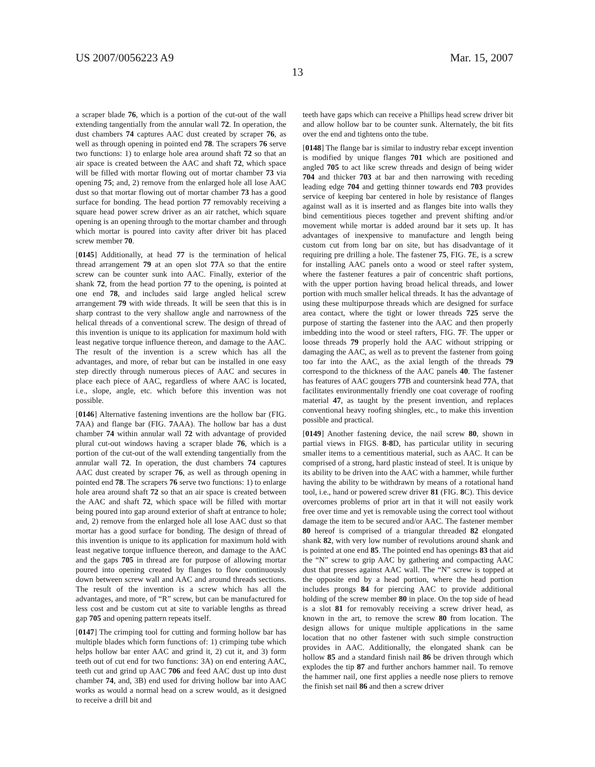US 2007/0056223 A9 Mar. 15, 2007
13
a scraper blade 76, which is a portion of the cut-out of the wall extending tangentially from the annular wall 72. In operation, the dust chambers 74 captures AAC dust created by scraper 76, as well as through opening in pointed end 78. The scrapers 76 serve two functions: 1) to enlarge hole area around shaft 72 so that an air space is created between the AAC and shaft 72, which space will be filled with mortar flowing out of mortar chamber 73 via opening 75; and, 2) remove from the enlarged hole all lose AAC dust so that mortar flowing out of mortar chamber 73 has a good surface for bonding. The head portion 77 removably receiving a square head power screw driver as an air ratchet, which square opening is an opening through to the mortar chamber and through which mortar is poured into cavity after driver bit has placed screw member 70.
[0145] Additionally, at head 77 is the termination of helical thread arrangement 79 at an open slot 77 A so that the entire screw can be counter sunk into AAC. Finally, exterior of the shank 72, from the head portion 77 to the opening, is pointed at one end 78, and includes said large angled helical screw arrangement 79 with wide threads. It will be seen that this is in sharp contrast to the very shallow angle and narrowness of the helical threads of a conventional screw. The design of thread of this invention is unique to its application for maximum hold with least negative torque influence thereon, and damage to the AAC. The result of the invention is a screw which has all the advantages, and more, of rebar but can be installed in one easy step directly through numerous pieces of AAC and secures in place each piece of AAC, regardless of where AAC is located, i.e., slope, angle, etc. which before this invention was not possible.
[0146] Alternative fastening inventions are the hollow bar (FIG. 7 AA) and flange bar (FIG. 7 AAA). The hollow bar has a dust chamber 74 within annular wall 72 with advantage of provided plural cut-out windows having a scraper blade 76, which is a portion of the cut-out of the wall extending tangentially from the annular wall 72. In operation, the dust chambers 74 captures AAC dust created by scraper 76, as well as through opening in pointed end 78. The scrapers 76 serve two functions: 1) to enlarge hole area around shaft 72 so that an air space is created between the AAC and shaft 72, which space will be filled with mortar being poured into gap around exterior of shaft at entrance to hole; and, 2) remove from the enlarged hole all lose AAC dust so that mortar has a good surface for bonding. The design of thread of this invention is unique to its application for maximum hold with least negative torque influence thereon, and damage to the AAC and the gaps 705 in thread are for purpose of allowing mortar poured into opening created by flanges to flow continuously down between screw wall and AAC and around threads sections. The result of the invention is a screw which has all the advantages, and more, of “R” screw, but can be manufactured for less cost and be custom cut at site to variable lengths as thread gap 705 and opening pattern repeats itself.
[0147] The crimping tool for cutting and forming hollow bar has multiple blades which form functions of: 1) crimping tube which helps hollow bar enter AAC and grind it, 2) cut it, and 3) form teeth out of cut end for two functions: 3A) on end entering AAC, teeth cut and grind up AAC 706 and feed AAC dust up into dust chamber 74, and, 3B) end used for driving hollow bar into AAC works as would a normal head on a screw would, as it designed to receive a drill bit and
teeth have gaps which can receive a Phillips head screw driver bit and allow hollow bar to be counter sunk. Alternately, the bit fits over the end and tightens onto the tube.
[0148] The flange bar is similar to industry rebar except invention is modified by unique flanges 701 which are positioned and angled 705 to act like screw threads and design of being wider 704 and thicker 703 at bar and then narrowing with receding leading edge 704 and getting thinner towards end 703 provides service of keeping bar centered in hole by resistance of flanges against wall as it is inserted and as flanges bite into walls they bind cementitious pieces together and prevent shifting and/or movement while mortar is added around bar it sets up. It has advantages of inexpensive to manufacture and length being custom cut from long bar on site, but has disadvantage of it requiring pre drilling a hole. The fastener 75, FIG. 7 E, is a screw for installing AAC panels onto a wood or steel rafter system, where the fastener features a pair of concentric shaft portions, with the upper portion having broad helical threads, and lower portion with much smaller helical threads. It has the advantage of using these multipurpose threads which are designed for surface area contact, where the tight or lower threads 725 serve the purpose of starting the fastener into the AAC and then properly imbedding into the wood or steel rafters, FIG. 7 F. The upper or loose threads 79 properly hold the AAC without stripping or damaging the AAC, as well as to prevent the fastener from going too far into the AAC, as the axial length of the threads 79 correspond to the thickness of the AAC panels 40. The fastener has features of AAC gougers 77 B and countersink head 77 A, that facilitates environmentally friendly one coat coverage of roofing material 47, as taught by the present invention, and replaces conventional heavy roofing shingles, etc., to make this invention possible and practical.
[0149] Another fastening device, the nail screw 80, shown in partial views in FIGS. 8-8 D, has particular utility in securing smaller items to a cementitious material, such as AAC. It can be comprised of a strong, hard plastic instead of steel. It is unique by its ability to be driven into the AAC with a hammer, while further having the ability to be withdrawn by means of a rotational hand tool, i.e., hand or powered screw driver 81 (FIG. 8 C). This device overcomes problems of prior art in that it will not easily work free over time and yet is removable using the correct tool without damage the item to be secured and/or AAC. The fastener member 80 hereof is comprised of a triangular threaded 82 elongated shank 82, with very low number of revolutions around shank and is pointed at one end 85. The pointed end has openings 83 that aid the “N” screw to grip AAC by gathering and compacting AAC dust that presses against AAC wall. The “N” screw is topped at the opposite end by a head portion, where the head portion includes prongs 84 for piercing AAC to provide additional holding of the screw member 80 in place. On the top side of head is a slot 81 for removably receiving a screw driver head, as known in the art, to remove the screw 80 from location. The design allows for unique multiple applications in the same location that no other fastener with such simple construction provides in AAC. Additionally, the elongated shank can be hollow 85 and a standard finish nail 86 be driven through which explodes the tip 87 and further anchors hammer nail. To remove the hammer nail, one first applies a needle nose pliers to remove the finish set nail 86 and then a screw driver